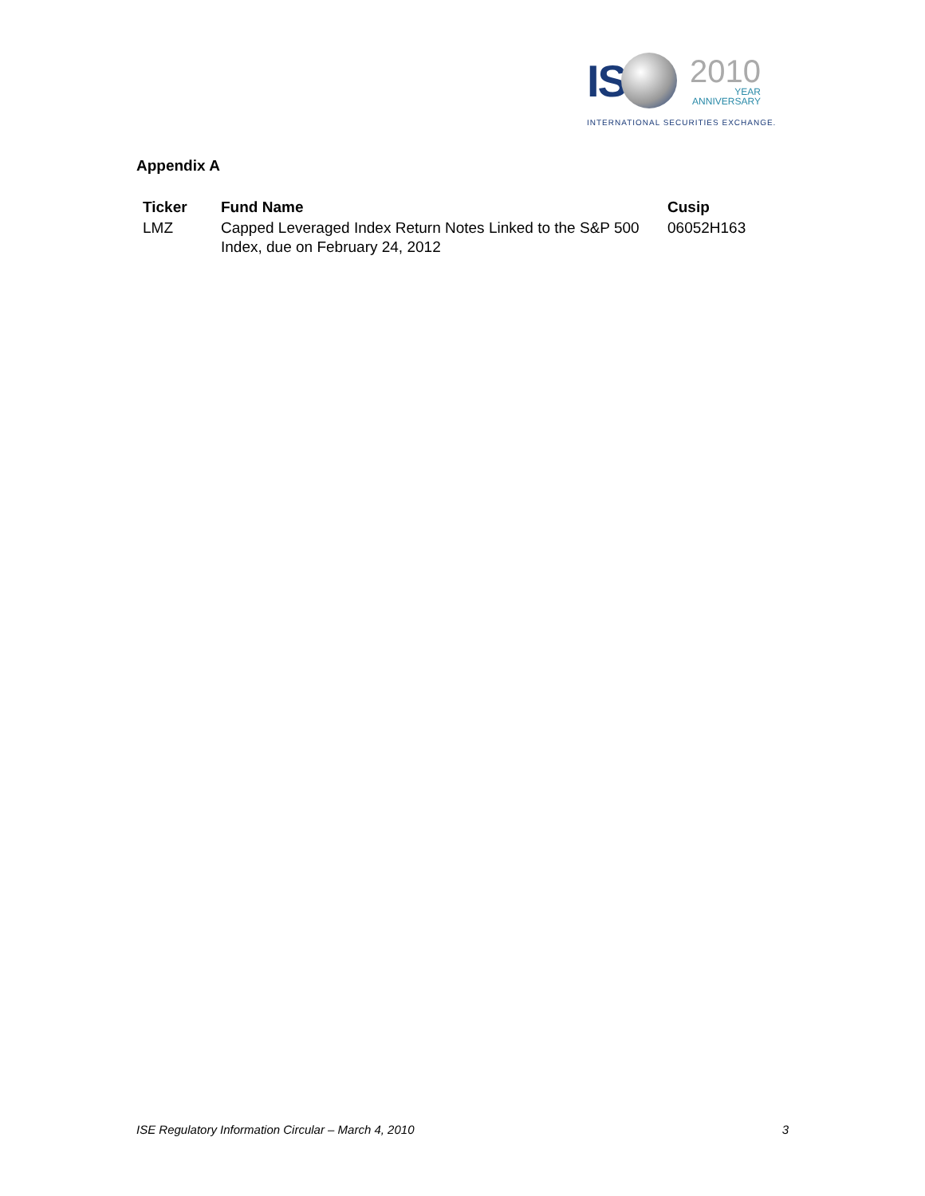IS
2010
YEAR
ANNIVERSARY
INTERNATIONAL SECURITIES EXCHANGE.
Appendix A
| Ticker | Fund Name | Cusip |
| --- | --- | --- |
| LMZ | Capped Leveraged Index Return Notes Linked to the S&P 500 Index, due on February 24, 2012 | 06052H163 |
ISE Regulatory Information Circular – March 4, 2010 3